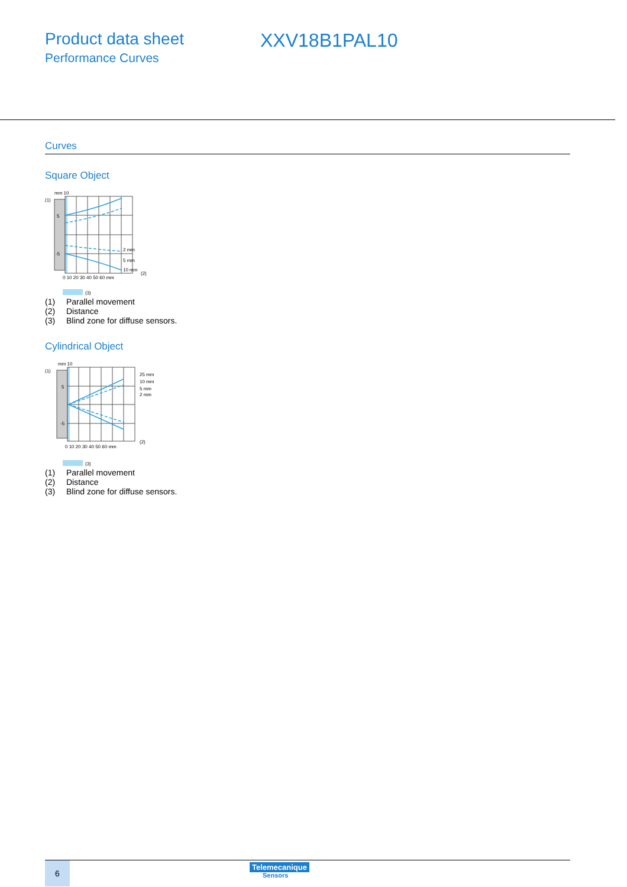Product data sheet
Performance Curves
XXV18B1PAL10
Curves
Square Object
mm 10
5
-5
(1)
2 mm
5 mm
10 mm
(2)
0 10 20 30 40 50 60 mm
(3)
| (1) | Parallel movement |
| (2) | Distance |
| (3) | Blind zone for diffuse sensors. |
Cylindrical Object
mm 10
5
-5
(1)
25 mm
10 mm
5 mm
2 mm
(2)
0 10 20 30 40 50 60 mm
(3)
| (1) | Parallel movement |
| (2) | Distance |
| (3) | Blind zone for diffuse sensors. |
6
Telemecanique
Sensors